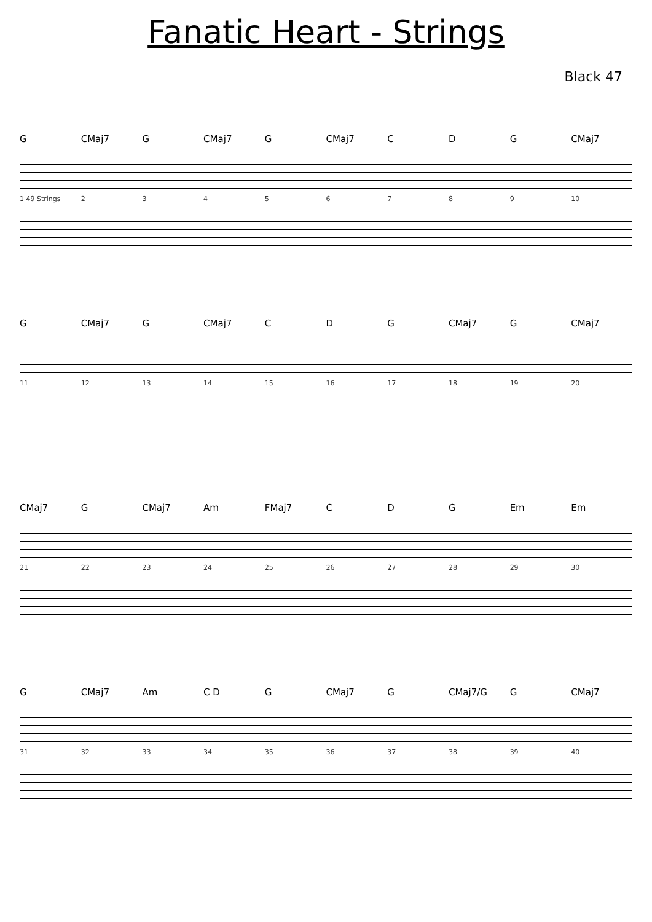Fanatic Heart - Strings
Black 47
G CMaj7 G CMaj7 G CMaj7 C D G CMaj7
1 49 Strings 23456789 10
G CMaj7 G CMaj7 C D G CMaj7 G CMaj7
11 12 13 14 15 16 17 18 19 20
CMaj7 G CMaj7 Am FMaj7 C D G Em Em
21 22 23 24 25 26 27 28 29 30
G CMaj7 Am C D G CMaj7 G CMaj7/G G CMaj7
31 32 33 34 35 36 37 38 39 40